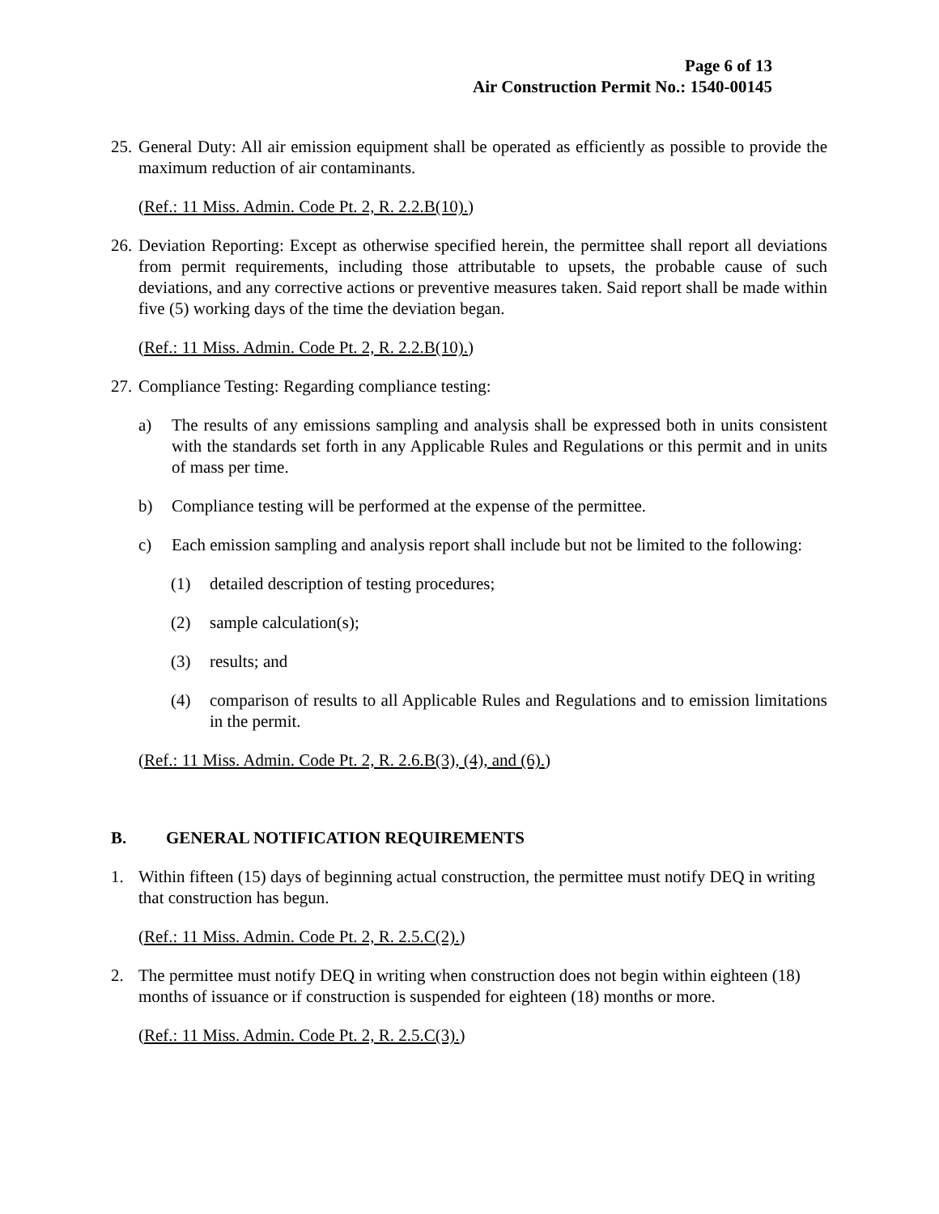Page 6 of 13
Air Construction Permit No.: 1540-00145
25.
General Duty: All air emission equipment shall be operated as efficiently as possible to provide the maximum reduction of air contaminants.
(Ref.: 11 Miss. Admin. Code Pt. 2, R. 2.2.B(10).)
26.
Deviation Reporting: Except as otherwise specified herein, the permittee shall report all deviations from permit requirements, including those attributable to upsets, the probable cause of such deviations, and any corrective actions or preventive measures taken. Said report shall be made within five (5) working days of the time the deviation began.
(Ref.: 11 Miss. Admin. Code Pt. 2, R. 2.2.B(10).)
27.
Compliance Testing: Regarding compliance testing:
a) The results of any emissions sampling and analysis shall be expressed both in units consistent with the standards set forth in any Applicable Rules and Regulations or this permit and in units of mass per time.
b) Compliance testing will be performed at the expense of the permittee.
c) Each emission sampling and analysis report shall include but not be limited to the following:
(1) detailed description of testing procedures;
(2) sample calculation(s);
(3) results; and
(4) comparison of results to all Applicable Rules and Regulations and to emission limitations in the permit.
(Ref.: 11 Miss. Admin. Code Pt. 2, R. 2.6.B(3), (4), and (6).)
B. GENERAL NOTIFICATION REQUIREMENTS
1. Within fifteen (15) days of beginning actual construction, the permittee must notify DEQ in writing that construction has begun.
(Ref.: 11 Miss. Admin. Code Pt. 2, R. 2.5.C(2).)
2. The permittee must notify DEQ in writing when construction does not begin within eighteen (18) months of issuance or if construction is suspended for eighteen (18) months or more.
(Ref.: 11 Miss. Admin. Code Pt. 2, R. 2.5.C(3).)